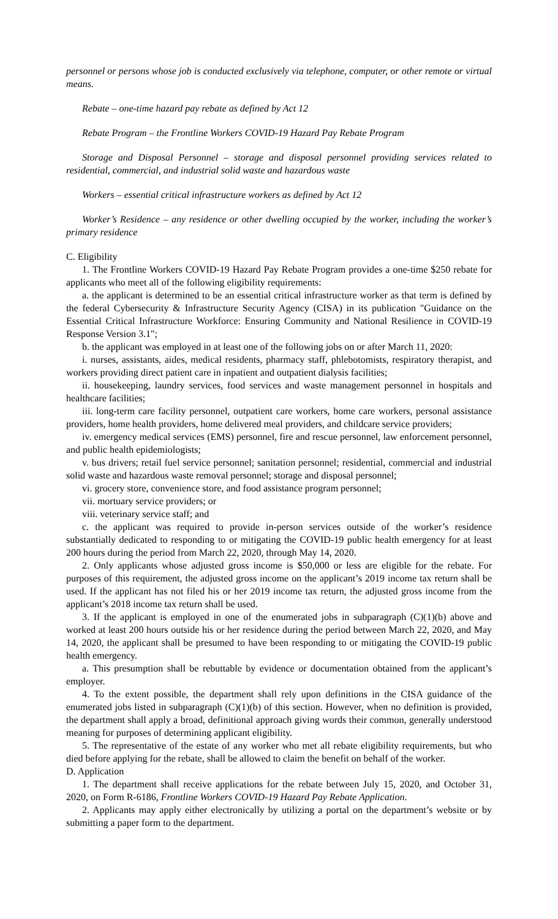personnel or persons whose job is conducted exclusively via telephone, computer, or other remote or virtual means.
Rebate – one-time hazard pay rebate as defined by Act 12
Rebate Program – the Frontline Workers COVID-19 Hazard Pay Rebate Program
Storage and Disposal Personnel – storage and disposal personnel providing services related to residential, commercial, and industrial solid waste and hazardous waste
Workers – essential critical infrastructure workers as defined by Act 12
Worker’s Residence – any residence or other dwelling occupied by the worker, including the worker’s primary residence
C. Eligibility
1. The Frontline Workers COVID-19 Hazard Pay Rebate Program provides a one-time $250 rebate for applicants who meet all of the following eligibility requirements:
a. the applicant is determined to be an essential critical infrastructure worker as that term is defined by the federal Cybersecurity & Infrastructure Security Agency (CISA) in its publication "Guidance on the Essential Critical Infrastructure Workforce: Ensuring Community and National Resilience in COVID-19 Response Version 3.1";
b. the applicant was employed in at least one of the following jobs on or after March 11, 2020:
i. nurses, assistants, aides, medical residents, pharmacy staff, phlebotomists, respiratory therapist, and workers providing direct patient care in inpatient and outpatient dialysis facilities;
ii. housekeeping, laundry services, food services and waste management personnel in hospitals and healthcare facilities;
iii. long-term care facility personnel, outpatient care workers, home care workers, personal assistance providers, home health providers, home delivered meal providers, and childcare service providers;
iv. emergency medical services (EMS) personnel, fire and rescue personnel, law enforcement personnel, and public health epidemiologists;
v. bus drivers; retail fuel service personnel; sanitation personnel; residential, commercial and industrial solid waste and hazardous waste removal personnel; storage and disposal personnel;
vi. grocery store, convenience store, and food assistance program personnel;
vii. mortuary service providers; or
viii. veterinary service staff; and
c. the applicant was required to provide in-person services outside of the worker’s residence substantially dedicated to responding to or mitigating the COVID-19 public health emergency for at least 200 hours during the period from March 22, 2020, through May 14, 2020.
2. Only applicants whose adjusted gross income is $50,000 or less are eligible for the rebate. For purposes of this requirement, the adjusted gross income on the applicant’s 2019 income tax return shall be used. If the applicant has not filed his or her 2019 income tax return, the adjusted gross income from the applicant’s 2018 income tax return shall be used.
3. If the applicant is employed in one of the enumerated jobs in subparagraph (C)(1)(b) above and worked at least 200 hours outside his or her residence during the period between March 22, 2020, and May 14, 2020, the applicant shall be presumed to have been responding to or mitigating the COVID-19 public health emergency.
a. This presumption shall be rebuttable by evidence or documentation obtained from the applicant’s employer.
4. To the extent possible, the department shall rely upon definitions in the CISA guidance of the enumerated jobs listed in subparagraph (C)(1)(b) of this section. However, when no definition is provided, the department shall apply a broad, definitional approach giving words their common, generally understood meaning for purposes of determining applicant eligibility.
5. The representative of the estate of any worker who met all rebate eligibility requirements, but who died before applying for the rebate, shall be allowed to claim the benefit on behalf of the worker.
D. Application
1. The department shall receive applications for the rebate between July 15, 2020, and October 31, 2020, on Form R-6186, Frontline Workers COVID-19 Hazard Pay Rebate Application.
2. Applicants may apply either electronically by utilizing a portal on the department’s website or by submitting a paper form to the department.